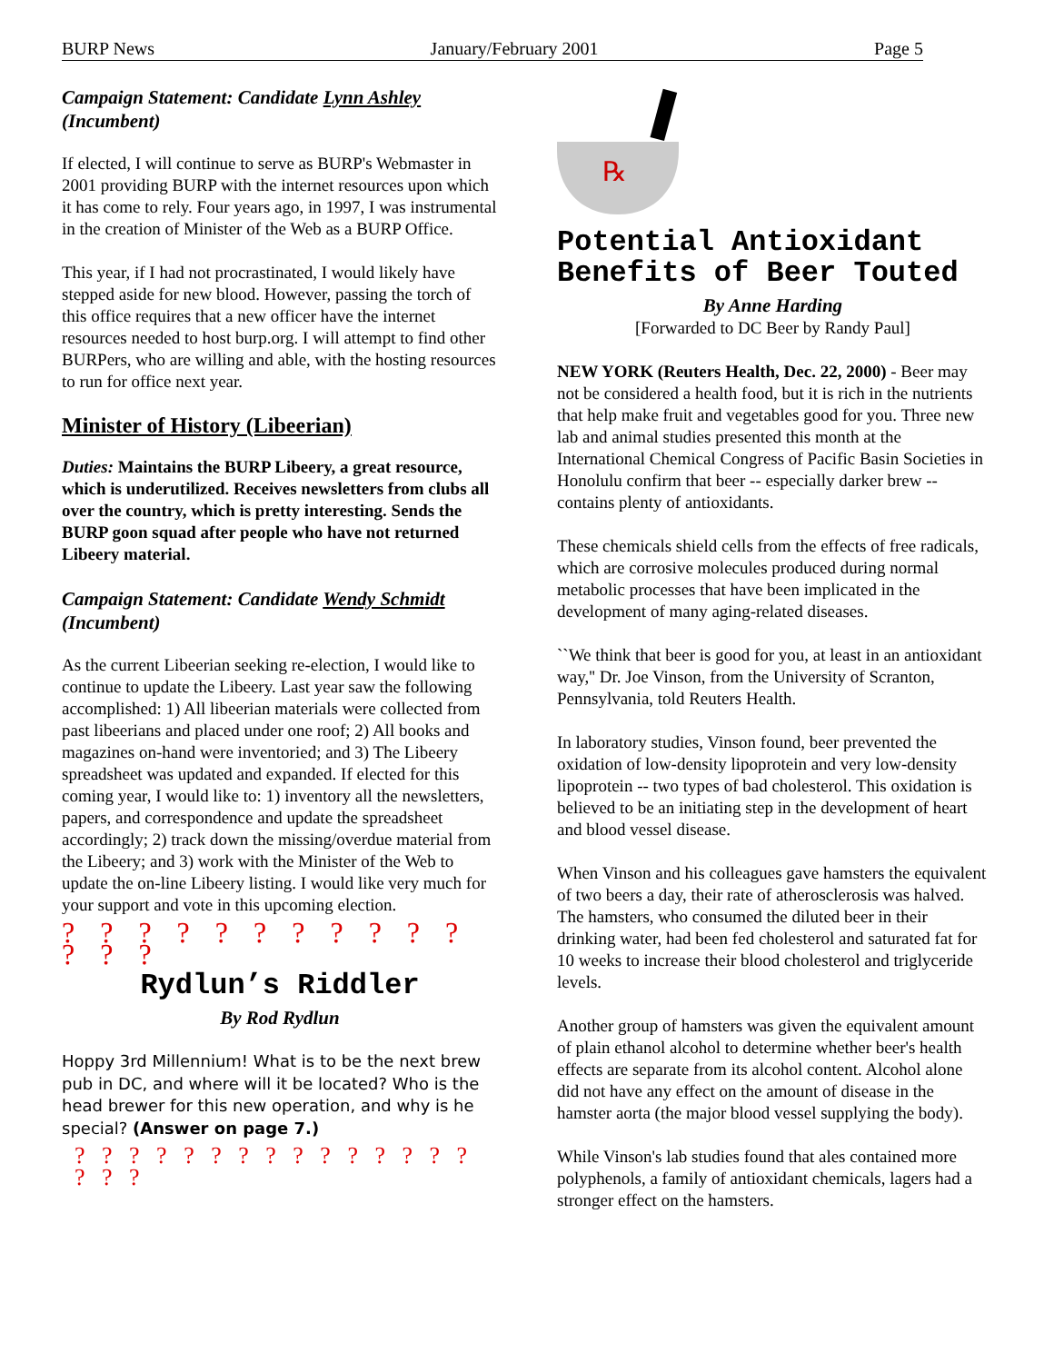BURP News January/February 2001 Page 5
Campaign Statement: Candidate Lynn Ashley (Incumbent)
If elected, I will continue to serve as BURP's Webmaster in 2001 providing BURP with the internet resources upon which it has come to rely. Four years ago, in 1997, I was instrumental in the creation of Minister of the Web as a BURP Office.
This year, if I had not procrastinated, I would likely have stepped aside for new blood. However, passing the torch of this office requires that a new officer have the internet resources needed to host burp.org. I will attempt to find other BURPers, who are willing and able, with the hosting resources to run for office next year.
Minister of History (Libeerian)
Duties: Maintains the BURP Libeery, a great resource, which is underutilized. Receives newsletters from clubs all over the country, which is pretty interesting. Sends the BURP goon squad after people who have not returned Libeery material.
Campaign Statement: Candidate Wendy Schmidt (Incumbent)
As the current Libeerian seeking re-election, I would like to continue to update the Libeery. Last year saw the following accomplished: 1) All libeerian materials were collected from past libeerians and placed under one roof; 2) All books and magazines on-hand were inventoried; and 3) The Libeery spreadsheet was updated and expanded. If elected for this coming year, I would like to: 1) inventory all the newsletters, papers, and correspondence and update the spreadsheet accordingly; 2) track down the missing/overdue material from the Libeery; and 3) work with the Minister of the Web to update the on-line Libeery listing. I would like very much for your support and vote in this upcoming election.
? ? ? ? ? ? ? ? ? ? ? ? ? ?
Rydlun’s Riddler
By Rod Rydlun
Hoppy 3rd Millennium! What is to be the next brew pub in DC, and where will it be located? Who is the head brewer for this new operation, and why is he special? (Answer on page 7.)
? ? ? ? ? ? ? ? ? ? ? ? ? ? ? ? ? ?
℞
Potential Antioxidant Benefits of Beer Touted
By Anne Harding
[Forwarded to DC Beer by Randy Paul]
NEW YORK (Reuters Health, Dec. 22, 2000) - Beer may not be considered a health food, but it is rich in the nutrients that help make fruit and vegetables good for you. Three new lab and animal studies presented this month at the International Chemical Congress of Pacific Basin Societies in Honolulu confirm that beer -- especially darker brew -- contains plenty of antioxidants.
These chemicals shield cells from the effects of free radicals, which are corrosive molecules produced during normal metabolic processes that have been implicated in the development of many aging-related diseases.
``We think that beer is good for you, at least in an antioxidant way,'' Dr. Joe Vinson, from the University of Scranton, Pennsylvania, told Reuters Health.
In laboratory studies, Vinson found, beer prevented the oxidation of low-density lipoprotein and very low-density lipoprotein -- two types of bad cholesterol. This oxidation is believed to be an initiating step in the development of heart and blood vessel disease.
When Vinson and his colleagues gave hamsters the equivalent of two beers a day, their rate of atherosclerosis was halved. The hamsters, who consumed the diluted beer in their drinking water, had been fed cholesterol and saturated fat for 10 weeks to increase their blood cholesterol and triglyceride levels.
Another group of hamsters was given the equivalent amount of plain ethanol alcohol to determine whether beer's health effects are separate from its alcohol content. Alcohol alone did not have any effect on the amount of disease in the hamster aorta (the major blood vessel supplying the body).
While Vinson's lab studies found that ales contained more polyphenols, a family of antioxidant chemicals, lagers had a stronger effect on the hamsters.